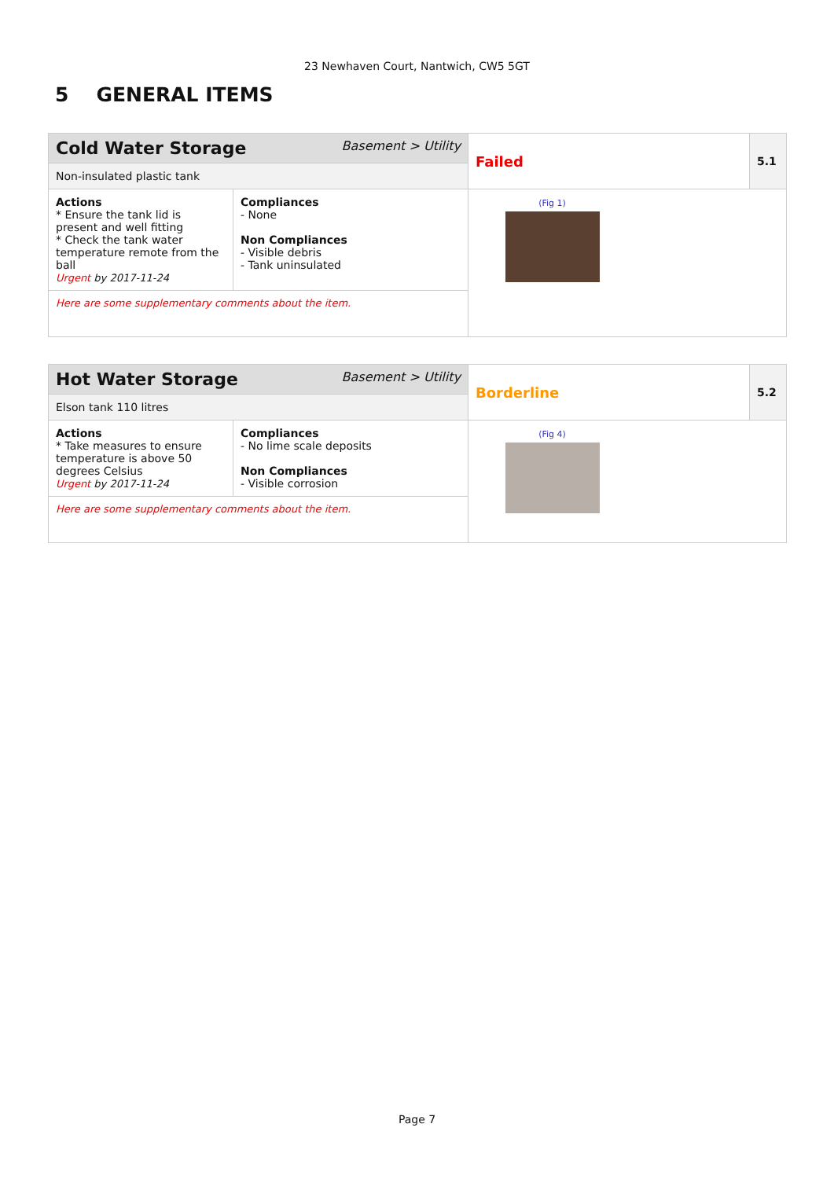23 Newhaven Court, Nantwich, CW5 5GT
5 GENERAL ITEMS
| Cold Water Storage Basement > Utility | | Failed | 5.1 |
| Non-insulated plastic tank | | | |
| Actions * Ensure the tank lid is present and well fitting * Check the tank water temperature remote from the ball Urgent by 2017-11-24 | Compliances - None Non Compliances - Visible debris - Tank uninsulated | (Fig 1) | |
| Here are some supplementary comments about the item. | | | |
| Hot Water Storage Basement > Utility | | Borderline | 5.2 |
| Elson tank 110 litres | | | |
| Actions * Take measures to ensure temperature is above 50 degrees Celsius Urgent by 2017-11-24 | Compliances - No lime scale deposits Non Compliances - Visible corrosion | (Fig 4) | |
| Here are some supplementary comments about the item. | | | |
Page 7